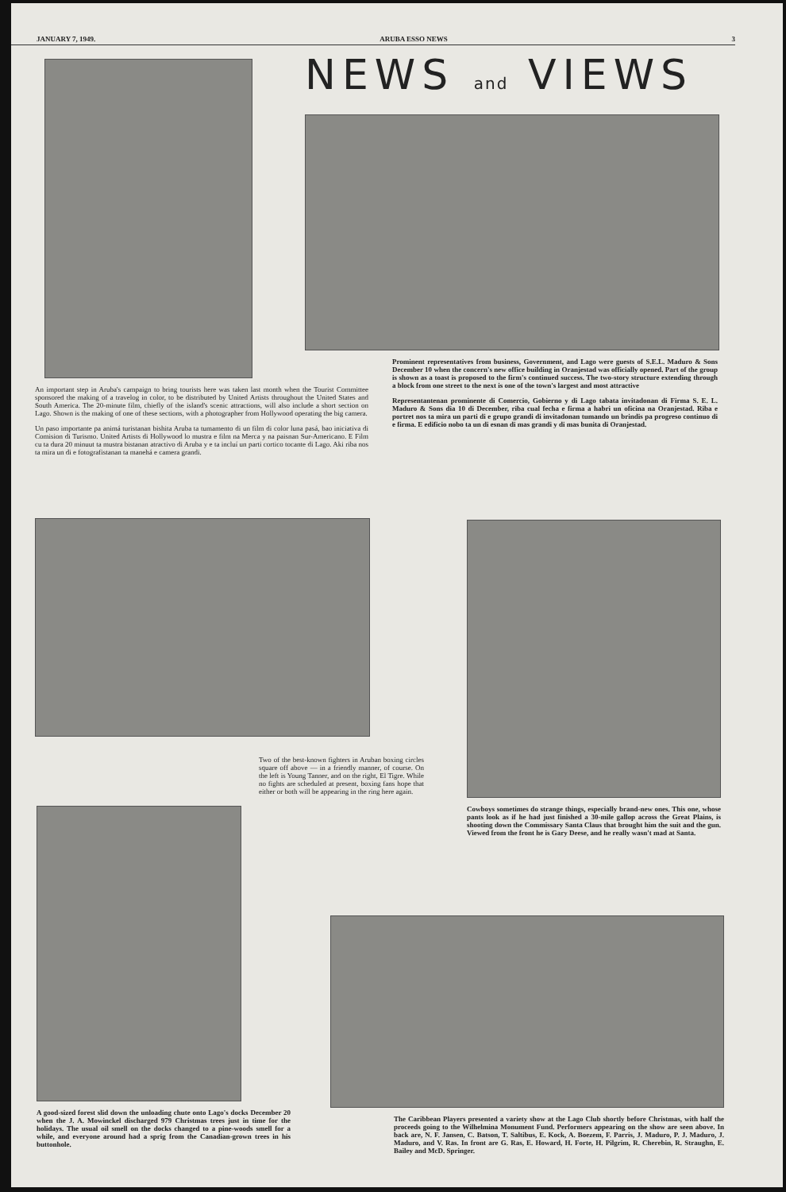JANUARY 7, 1949. ARUBA ESSO NEWS 3
An important step in Aruba's campaign to bring tourists here was taken last month when the Tourist Committee sponsored the making of a travelog in color, to be distributed by United Artists throughout the United States and South America. The 20-minute film, chiefly of the island's scenic attractions, will also include a short section on Lago. Shown is the making of one of these sections, with a photographer from Hollywood operating the big camera.
Un paso importante pa animá turistanan bishita Aruba ta tumamento di un film di color luna pasá, bao iniciativa di Comision di Turismo. United Artists di Hollywood lo mustra e film na Merca y na paisnan Sur-Americano. E Film cu ta dura 20 minuut ta mustra bistanan atractivo di Aruba y e ta incluí un parti cortico tocante di Lago. Aki riba nos ta mira un di e fotografistanan ta manehá e camera grandi.
NEWS and VIEWS
Prominent representatives from business, Government, and Lago were guests of S.E.L. Maduro & Sons December 10 when the concern's new office building in Oranjestad was officially opened. Part of the group is shown as a toast is proposed to the firm's continued success. The two-story structure extending through a block from one street to the next is one of the town's largest and most attractive
Representantenan prominente di Comercio, Gobierno y di Lago tabata invitadonan di Firma S. E. L. Maduro & Sons dia 10 di December, riba cual fecha e firma a habri un oficina na Oranjestad. Riba e portret nos ta mira un parti di e grupo grandi di invitadonan tumando un brindis pa progreso continuo di e firma. E edificio nobo ta un di esnan di mas grandi y di mas bunita di Oranjestad.
Two of the best-known fighters in Aruban boxing circles square off above — in a friendly manner, of course. On the left is Young Tanner, and on the right, El Tigre. While no fights are scheduled at present, boxing fans hope that either or both will be appearing in the ring here again.
Cowboys sometimes do strange things, especially brand-new ones. This one, whose pants look as if he had just finished a 30-mile gallop across the Great Plains, is shooting down the Commissary Santa Claus that brought him the suit and the gun. Viewed from the front he is Gary Deese, and he really wasn't mad at Santa.
A good-sized forest slid down the unloading chute onto Lago's docks December 20 when the J. A. Mowinckel discharged 979 Christmas trees just in time for the holidays. The usual oil smell on the docks changed to a pine-woods smell for a while, and everyone around had a sprig from the Canadian-grown trees in his buttonhole.
The Caribbean Players presented a variety show at the Lago Club shortly before Christmas, with half the proceeds going to the Wilhelmina Monument Fund. Performers appearing on the show are seen above. In back are, N. F. Jansen, C. Batson, T. Saltibus, E. Kock, A. Boezem, F. Parris, J. Maduro, P. J. Maduro, J. Maduro, and V. Ras. In front are G. Ras, E. Howard, H. Forte, H. Pilgrim, R. Cherebin, R. Straughn, E. Bailey and McD. Springer.